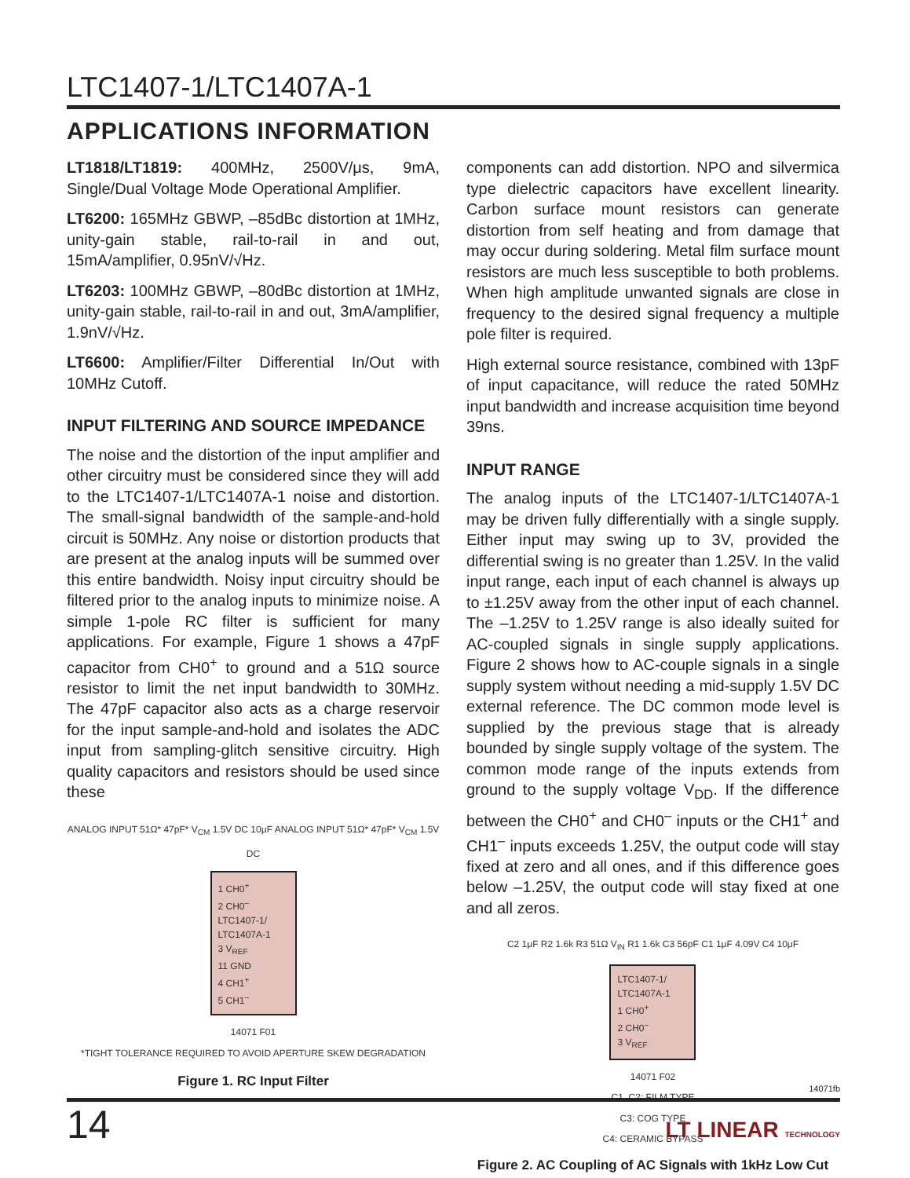LTC1407-1/LTC1407A-1
APPLICATIONS INFORMATION
LT1818/LT1819: 400MHz, 2500V/μs, 9mA, Single/Dual Voltage Mode Operational Amplifier.
LT6200: 165MHz GBWP, –85dBc distortion at 1MHz, unity-gain stable, rail-to-rail in and out, 15mA/amplifier, 0.95nV/√Hz.
LT6203: 100MHz GBWP, –80dBc distortion at 1MHz, unity-gain stable, rail-to-rail in and out, 3mA/amplifier, 1.9nV/√Hz.
LT6600: Amplifier/Filter Differential In/Out with 10MHz Cutoff.
INPUT FILTERING AND SOURCE IMPEDANCE
The noise and the distortion of the input amplifier and other circuitry must be considered since they will add to the LTC1407-1/LTC1407A-1 noise and distortion. The small-signal bandwidth of the sample-and-hold circuit is 50MHz. Any noise or distortion products that are present at the analog inputs will be summed over this entire bandwidth. Noisy input circuitry should be filtered prior to the analog inputs to minimize noise. A simple 1-pole RC filter is sufficient for many applications. For example, Figure 1 shows a 47pF capacitor from CH0<sup>+</sup> to ground and a 51Ω source resistor to limit the net input bandwidth to 30MHz. The 47pF capacitor also acts as a charge reservoir for the input sample-and-hold and isolates the ADC input from sampling-glitch sensitive circuitry. High quality capacitors and resistors should be used since these
ANALOG INPUT 51Ω* 47pF* V<sub>CM</sub> 1.5V DC 10μF ANALOG INPUT 51Ω* 47pF* V<sub>CM</sub> 1.5V DC
1 CH0<sup>+</sup>
2 CH0<sup>–</sup>
LTC1407-1/ LTC1407A-1
3 V<sub>REF</sub>
11 GND
4 CH1<sup>+</sup>
5 CH1<sup>–</sup>
14071 F01
*TIGHT TOLERANCE REQUIRED TO AVOID APERTURE SKEW DEGRADATION
Figure 1. RC Input Filter
components can add distortion. NPO and silvermica type dielectric capacitors have excellent linearity. Carbon surface mount resistors can generate distortion from self heating and from damage that may occur during soldering. Metal film surface mount resistors are much less susceptible to both problems. When high amplitude unwanted signals are close in frequency to the desired signal frequency a multiple pole filter is required.
High external source resistance, combined with 13pF of input capacitance, will reduce the rated 50MHz input bandwidth and increase acquisition time beyond 39ns.
INPUT RANGE
The analog inputs of the LTC1407-1/LTC1407A-1 may be driven fully differentially with a single supply. Either input may swing up to 3V, provided the differential swing is no greater than 1.25V. In the valid input range, each input of each channel is always up to ±1.25V away from the other input of each channel. The –1.25V to 1.25V range is also ideally suited for AC-coupled signals in single supply applications. Figure 2 shows how to AC-couple signals in a single supply system without needing a mid-supply 1.5V DC external reference. The DC common mode level is supplied by the previous stage that is already bounded by single supply voltage of the system. The common mode range of the inputs extends from ground to the supply voltage V<sub>DD</sub>. If the difference between the CH0<sup>+</sup> and CH0<sup>–</sup> inputs or the CH1<sup>+</sup> and CH1<sup>–</sup> inputs exceeds 1.25V, the output code will stay fixed at zero and all ones, and if this difference goes below –1.25V, the output code will stay fixed at one and all zeros.
C2 1μF R2 1.6k R3 51Ω V<sub>IN</sub> R1 1.6k C3 56pF C1 1μF 4.09V C4 10μF
LTC1407-1/ LTC1407A-1
1 CH0<sup>+</sup>
2 CH0<sup>–</sup>
3 V<sub>REF</sub>
14071 F02
C1, C2: FILM TYPE
C3: COG TYPE
C4: CERAMIC BYPASS
Figure 2. AC Coupling of AC Signals with 1kHz Low Cut
14071fb
14
LT LINEAR TECHNOLOGY